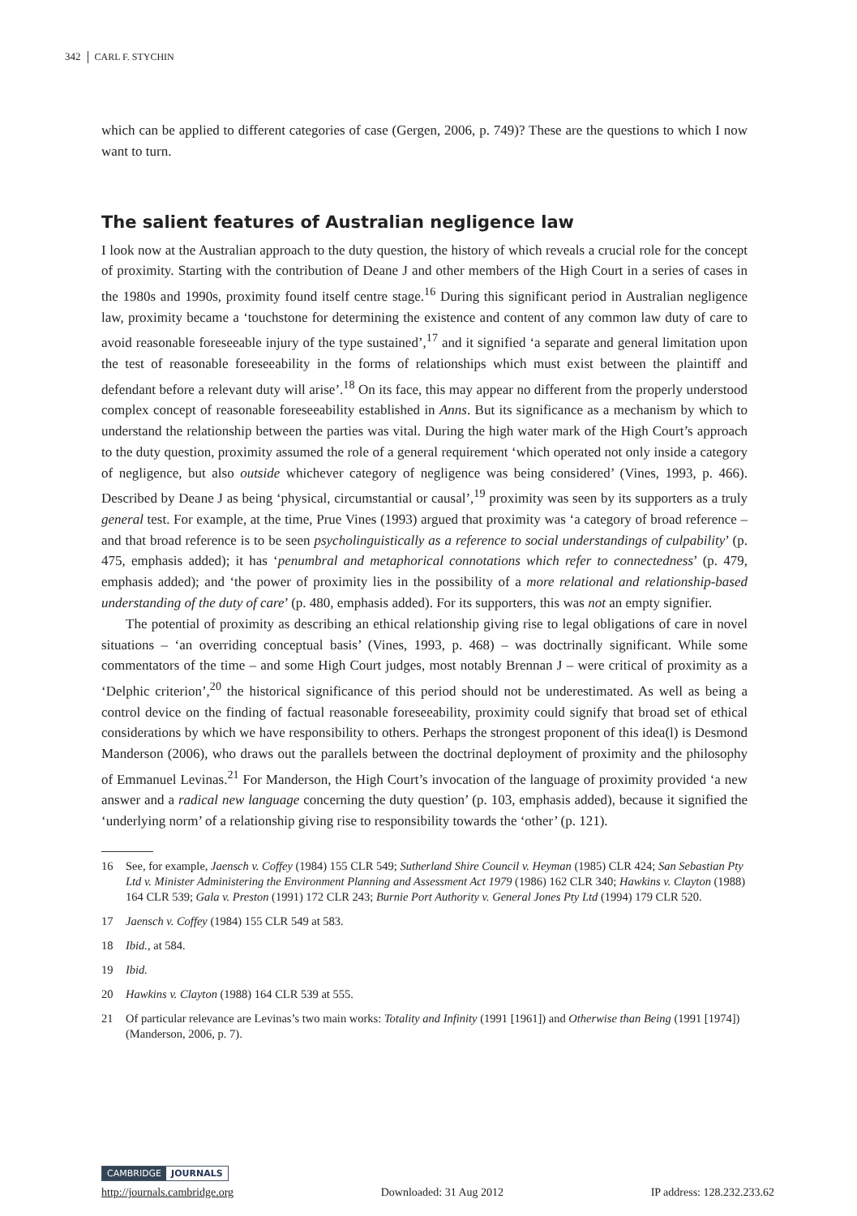342 CARL F. STYCHIN
which can be applied to different categories of case (Gergen, 2006, p. 749)? These are the questions to which I now want to turn.
The salient features of Australian negligence law
I look now at the Australian approach to the duty question, the history of which reveals a crucial role for the concept of proximity. Starting with the contribution of Deane J and other members of the High Court in a series of cases in the 1980s and 1990s, proximity found itself centre stage.<sup>16</sup> During this significant period in Australian negligence law, proximity became a ‘touchstone for determining the existence and content of any common law duty of care to avoid reasonable foreseeable injury of the type sustained’,<sup>17</sup> and it signified ‘a separate and general limitation upon the test of reasonable foreseeability in the forms of relationships which must exist between the plaintiff and defendant before a relevant duty will arise’.<sup>18</sup> On its face, this may appear no different from the properly understood complex concept of reasonable foreseeability established in Anns. But its significance as a mechanism by which to understand the relationship between the parties was vital. During the high water mark of the High Court’s approach to the duty question, proximity assumed the role of a general requirement ‘which operated not only inside a category of negligence, but also outside whichever category of negligence was being considered’ (Vines, 1993, p. 466). Described by Deane J as being ‘physical, circumstantial or causal’,<sup>19</sup> proximity was seen by its supporters as a truly general test. For example, at the time, Prue Vines (1993) argued that proximity was ‘a category of broad reference – and that broad reference is to be seen psycholinguistically as a reference to social understandings of culpability’ (p. 475, emphasis added); it has ‘penumbral and metaphorical connotations which refer to connectedness’ (p. 479, emphasis added); and ‘the power of proximity lies in the possibility of a more relational and relationship-based understanding of the duty of care’ (p. 480, emphasis added). For its supporters, this was not an empty signifier.
The potential of proximity as describing an ethical relationship giving rise to legal obligations of care in novel situations – ‘an overriding conceptual basis’ (Vines, 1993, p. 468) – was doctrinally significant. While some commentators of the time – and some High Court judges, most notably Brennan J – were critical of proximity as a ‘Delphic criterion’,<sup>20</sup> the historical significance of this period should not be underestimated. As well as being a control device on the finding of factual reasonable foreseeability, proximity could signify that broad set of ethical considerations by which we have responsibility to others. Perhaps the strongest proponent of this idea(l) is Desmond Manderson (2006), who draws out the parallels between the doctrinal deployment of proximity and the philosophy of Emmanuel Levinas.<sup>21</sup> For Manderson, the High Court’s invocation of the language of proximity provided ‘a new answer and a radical new language concerning the duty question’ (p. 103, emphasis added), because it signified the ‘underlying norm’ of a relationship giving rise to responsibility towards the ‘other’ (p. 121).
16 See, for example, Jaensch v. Coffey (1984) 155 CLR 549; Sutherland Shire Council v. Heyman (1985) CLR 424; San Sebastian Pty Ltd v. Minister Administering the Environment Planning and Assessment Act 1979 (1986) 162 CLR 340; Hawkins v. Clayton (1988) 164 CLR 539; Gala v. Preston (1991) 172 CLR 243; Burnie Port Authority v. General Jones Pty Ltd (1994) 179 CLR 520.
17 Jaensch v. Coffey (1984) 155 CLR 549 at 583.
18 Ibid., at 584.
19 Ibid.
20 Hawkins v. Clayton (1988) 164 CLR 539 at 555.
21 Of particular relevance are Levinas’s two main works: Totality and Infinity (1991 [1961]) and Otherwise than Being (1991 [1974]) (Manderson, 2006, p. 7).
CAMBRIDGE JOURNALS
http://journals.cambridge.org Downloaded: 31 Aug 2012 IP address: 128.232.233.62